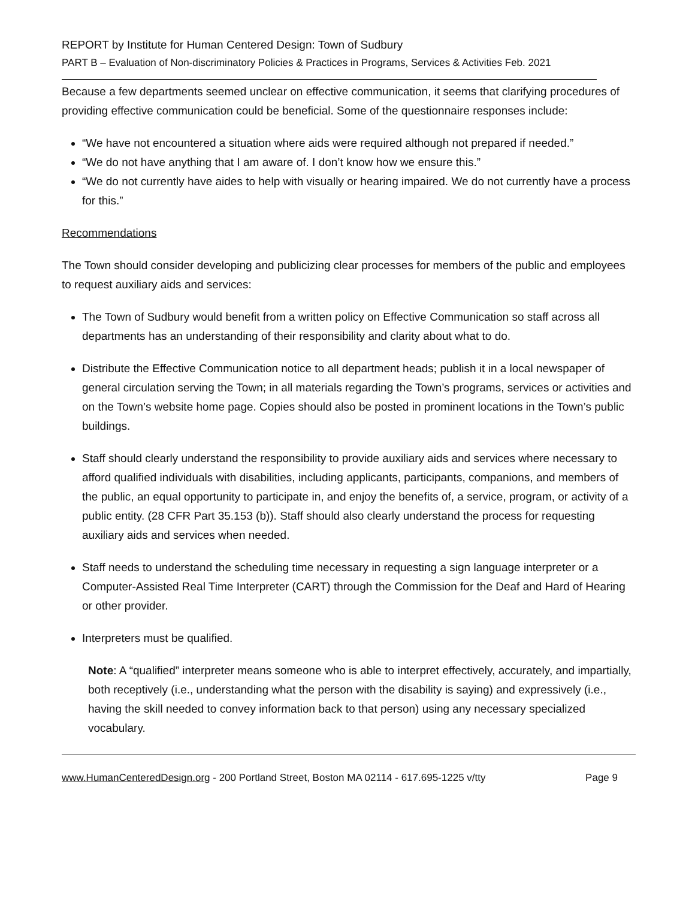REPORT by Institute for Human Centered Design: Town of Sudbury
PART B – Evaluation of Non-discriminatory Policies & Practices in Programs, Services & Activities Feb. 2021
Because a few departments seemed unclear on effective communication, it seems that clarifying procedures of providing effective communication could be beneficial. Some of the questionnaire responses include:
“We have not encountered a situation where aids were required although not prepared if needed.”
“We do not have anything that I am aware of. I don’t know how we ensure this.”
“We do not currently have aides to help with visually or hearing impaired. We do not currently have a process for this.”
Recommendations
The Town should consider developing and publicizing clear processes for members of the public and employees to request auxiliary aids and services:
The Town of Sudbury would benefit from a written policy on Effective Communication so staff across all departments has an understanding of their responsibility and clarity about what to do.
Distribute the Effective Communication notice to all department heads; publish it in a local newspaper of general circulation serving the Town; in all materials regarding the Town’s programs, services or activities and on the Town’s website home page. Copies should also be posted in prominent locations in the Town’s public buildings.
Staff should clearly understand the responsibility to provide auxiliary aids and services where necessary to afford qualified individuals with disabilities, including applicants, participants, companions, and members of the public, an equal opportunity to participate in, and enjoy the benefits of, a service, program, or activity of a public entity. (28 CFR Part 35.153 (b)). Staff should also clearly understand the process for requesting auxiliary aids and services when needed.
Staff needs to understand the scheduling time necessary in requesting a sign language interpreter or a Computer-Assisted Real Time Interpreter (CART) through the Commission for the Deaf and Hard of Hearing or other provider.
Interpreters must be qualified.
Note: A “qualified” interpreter means someone who is able to interpret effectively, accurately, and impartially, both receptively (i.e., understanding what the person with the disability is saying) and expressively (i.e., having the skill needed to convey information back to that person) using any necessary specialized vocabulary.
www.HumanCenteredDesign.org - 200 Portland Street, Boston MA 02114 - 617.695-1225 v/tty Page 9